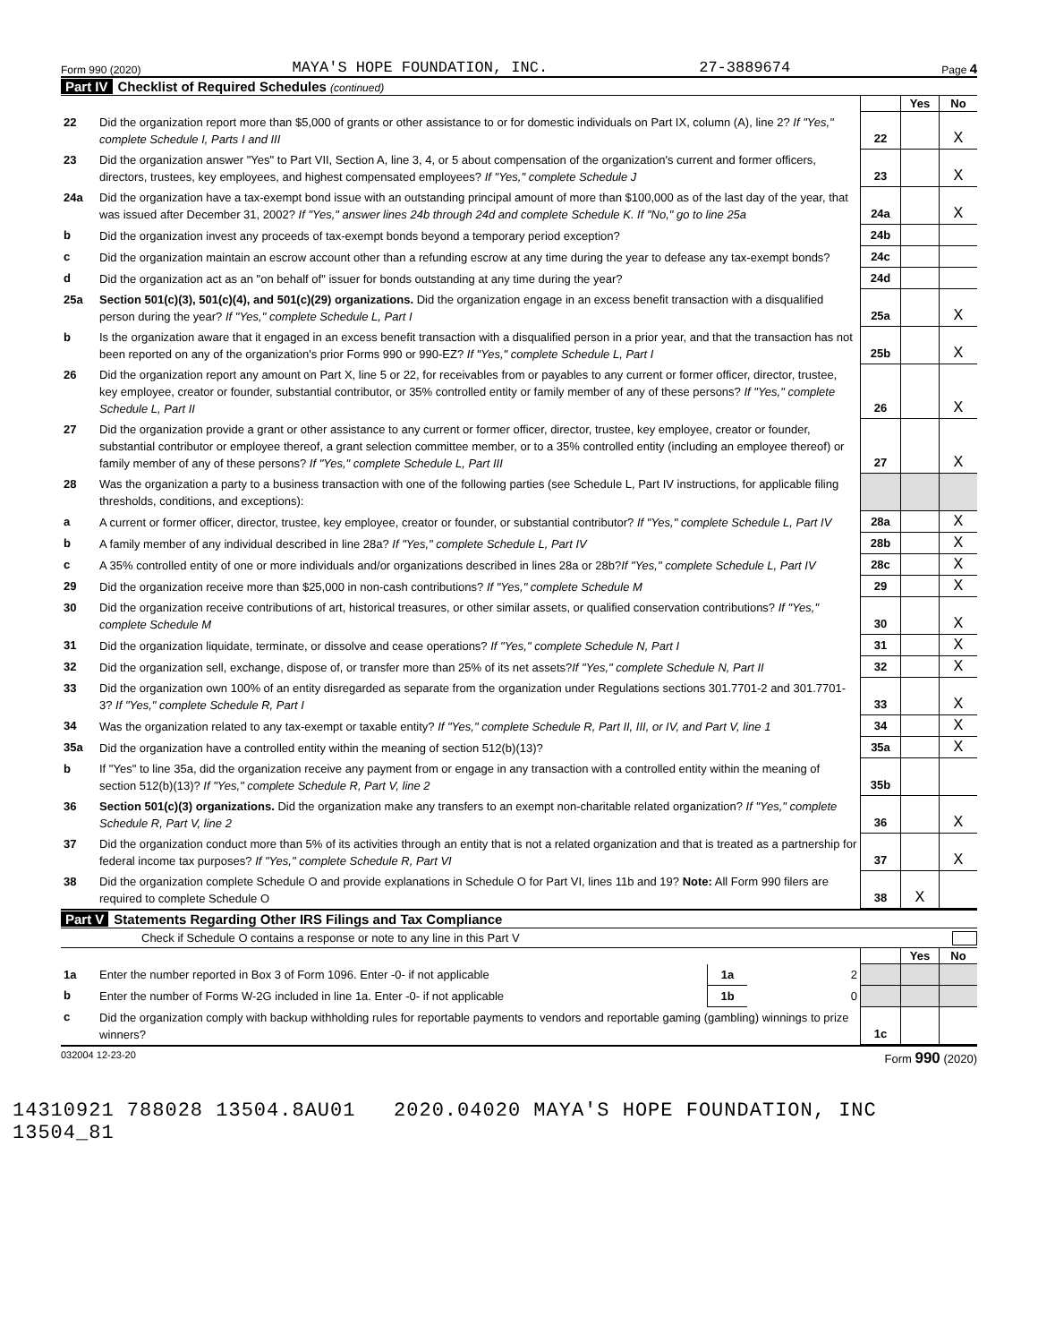Form 990 (2020) MAYA'S HOPE FOUNDATION, INC. 27-3889674 Page 4
Part IV Checklist of Required Schedules (continued)
| | | | Yes | No |
| 22 | Did the organization report more than $5,000 of grants or other assistance to or for domestic individuals on Part IX, column (A), line 2? If "Yes," complete Schedule I, Parts I and III | 22 | | X |
| 23 | Did the organization answer "Yes" to Part VII, Section A, line 3, 4, or 5 about compensation of the organization's current and former officers, directors, trustees, key employees, and highest compensated employees? If "Yes," complete Schedule J | 23 | | X |
| 24a | Did the organization have a tax-exempt bond issue with an outstanding principal amount of more than $100,000 as of the last day of the year, that was issued after December 31, 2002? If "Yes," answer lines 24b through 24d and complete Schedule K. If "No," go to line 25a | 24a | | X |
| b | Did the organization invest any proceeds of tax-exempt bonds beyond a temporary period exception? | 24b | | |
| c | Did the organization maintain an escrow account other than a refunding escrow at any time during the year to defease any tax-exempt bonds? | 24c | | |
| d | Did the organization act as an "on behalf of" issuer for bonds outstanding at any time during the year? | 24d | | |
| 25a | Section 501(c)(3), 501(c)(4), and 501(c)(29) organizations. Did the organization engage in an excess benefit transaction with a disqualified person during the year? If "Yes," complete Schedule L, Part I | 25a | | X |
| b | Is the organization aware that it engaged in an excess benefit transaction with a disqualified person in a prior year, and that the transaction has not been reported on any of the organization's prior Forms 990 or 990-EZ? If "Yes," complete Schedule L, Part I | 25b | | X |
| 26 | Did the organization report any amount on Part X, line 5 or 22, for receivables from or payables to any current or former officer, director, trustee, key employee, creator or founder, substantial contributor, or 35% controlled entity or family member of any of these persons? If "Yes," complete Schedule L, Part II | 26 | | X |
| 27 | Did the organization provide a grant or other assistance to any current or former officer, director, trustee, key employee, creator or founder, substantial contributor or employee thereof, a grant selection committee member, or to a 35% controlled entity (including an employee thereof) or family member of any of these persons? If "Yes," complete Schedule L, Part III | 27 | | X |
| 28 | Was the organization a party to a business transaction with one of the following parties (see Schedule L, Part IV instructions, for applicable filing thresholds, conditions, and exceptions): | | | |
| a | A current or former officer, director, trustee, key employee, creator or founder, or substantial contributor? If "Yes," complete Schedule L, Part IV | 28a | | X |
| b | A family member of any individual described in line 28a? If "Yes," complete Schedule L, Part IV | 28b | | X |
| c | A 35% controlled entity of one or more individuals and/or organizations described in lines 28a or 28b? If "Yes," complete Schedule L, Part IV | 28c | | X |
| 29 | Did the organization receive more than $25,000 in non-cash contributions? If "Yes," complete Schedule M | 29 | | X |
| 30 | Did the organization receive contributions of art, historical treasures, or other similar assets, or qualified conservation contributions? If "Yes," complete Schedule M | 30 | | X |
| 31 | Did the organization liquidate, terminate, or dissolve and cease operations? If "Yes," complete Schedule N, Part I | 31 | | X |
| 32 | Did the organization sell, exchange, dispose of, or transfer more than 25% of its net assets? If "Yes," complete Schedule N, Part II | 32 | | X |
| 33 | Did the organization own 100% of an entity disregarded as separate from the organization under Regulations sections 301.7701-2 and 301.7701-3? If "Yes," complete Schedule R, Part I | 33 | | X |
| 34 | Was the organization related to any tax-exempt or taxable entity? If "Yes," complete Schedule R, Part II, III, or IV, and Part V, line 1 | 34 | | X |
| 35a | Did the organization have a controlled entity within the meaning of section 512(b)(13)? | 35a | | X |
| b | If "Yes" to line 35a, did the organization receive any payment from or engage in any transaction with a controlled entity within the meaning of section 512(b)(13)? If "Yes," complete Schedule R, Part V, line 2 | 35b | | |
| 36 | Section 501(c)(3) organizations. Did the organization make any transfers to an exempt non-charitable related organization? If "Yes," complete Schedule R, Part V, line 2 | 36 | | X |
| 37 | Did the organization conduct more than 5% of its activities through an entity that is not a related organization and that is treated as a partnership for federal income tax purposes? If "Yes," complete Schedule R, Part VI | 37 | | X |
| 38 | Did the organization complete Schedule O and provide explanations in Schedule O for Part VI, lines 11b and 19? Note: All Form 990 filers are required to complete Schedule O | 38 | X | |
Part V Statements Regarding Other IRS Filings and Tax Compliance
Check if Schedule O contains a response or note to any line in this Part V
| | | | | | Yes | No |
| 1a | Enter the number reported in Box 3 of Form 1096. Enter -0- if not applicable | 1a | 2 | | | |
| b | Enter the number of Forms W-2G included in line 1a. Enter -0- if not applicable | 1b | 0 | | | |
| c | Did the organization comply with backup withholding rules for reportable payments to vendors and reportable gaming (gambling) winnings to prize winners? | | | 1c | | |
032004 12-23-20 Form 990 (2020)
14310921 788028 13504.8AU01 2020.04020 MAYA'S HOPE FOUNDATION, INC 13504_81